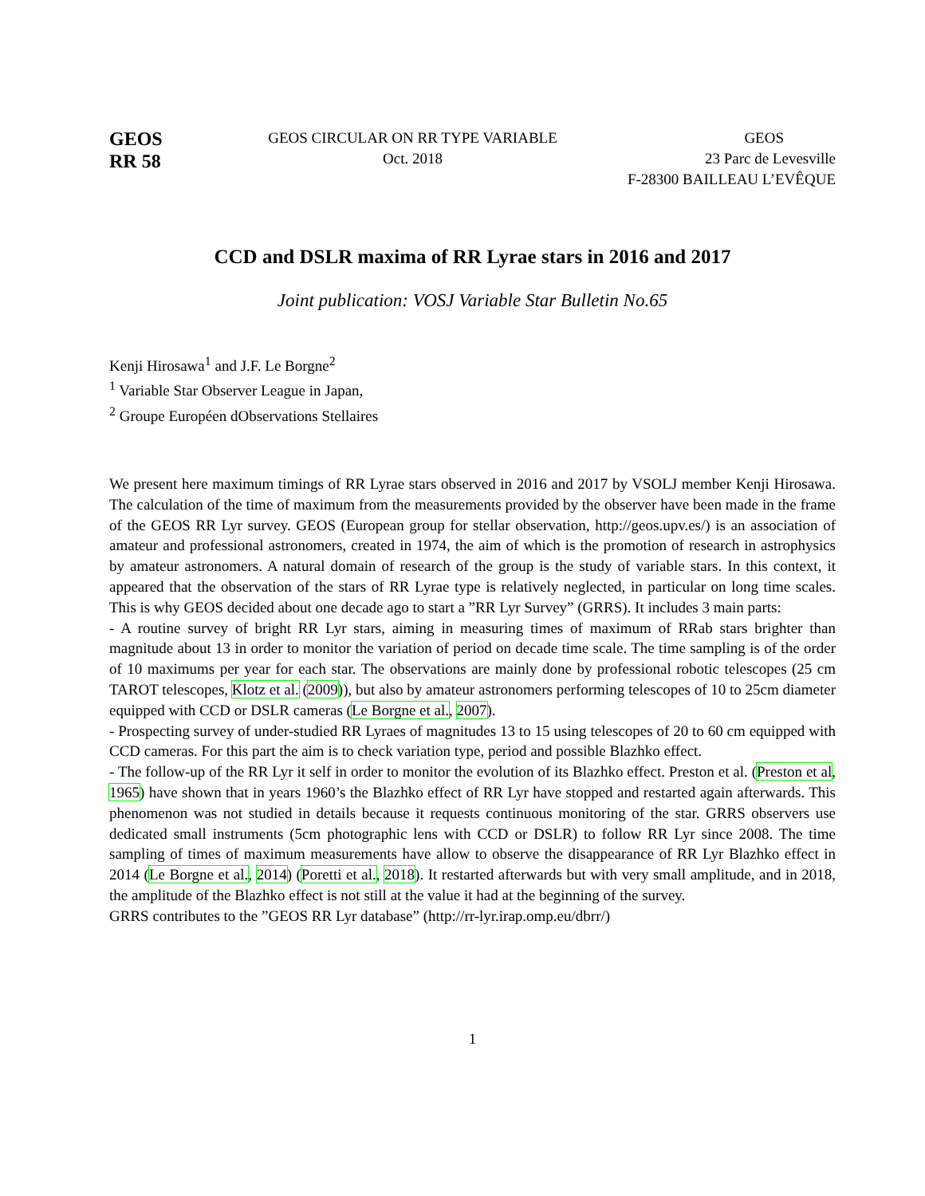GEOS
RR 58
GEOS CIRCULAR ON RR TYPE VARIABLE
Oct. 2018
GEOS
23 Parc de Levesville
F-28300 BAILLEAU L’EVÊQUE
CCD and DSLR maxima of RR Lyrae stars in 2016 and 2017
Joint publication: VOSJ Variable Star Bulletin No.65
Kenji Hirosawa<sup>1</sup> and J.F. Le Borgne<sup>2</sup>
<sup>1</sup> Variable Star Observer League in Japan,
<sup>2</sup> Groupe Européen dObservations Stellaires
We present here maximum timings of RR Lyrae stars observed in 2016 and 2017 by VSOLJ member Kenji Hirosawa. The calculation of the time of maximum from the measurements provided by the observer have been made in the frame of the GEOS RR Lyr survey. GEOS (European group for stellar observation, http://geos.upv.es/) is an association of amateur and professional astronomers, created in 1974, the aim of which is the promotion of research in astrophysics by amateur astronomers. A natural domain of research of the group is the study of variable stars. In this context, it appeared that the observation of the stars of RR Lyrae type is relatively neglected, in particular on long time scales. This is why GEOS decided about one decade ago to start a ”RR Lyr Survey” (GRRS). It includes 3 main parts:
- A routine survey of bright RR Lyr stars, aiming in measuring times of maximum of RRab stars brighter than magnitude about 13 in order to monitor the variation of period on decade time scale. The time sampling is of the order of 10 maximums per year for each star. The observations are mainly done by professional robotic telescopes (25 cm TAROT telescopes, Klotz et al. (2009)), but also by amateur astronomers performing telescopes of 10 to 25cm diameter equipped with CCD or DSLR cameras (Le Borgne et al., 2007).
- Prospecting survey of under-studied RR Lyraes of magnitudes 13 to 15 using telescopes of 20 to 60 cm equipped with CCD cameras. For this part the aim is to check variation type, period and possible Blazhko effect.
- The follow-up of the RR Lyr it self in order to monitor the evolution of its Blazhko effect. Preston et al. (Preston et al, 1965) have shown that in years 1960’s the Blazhko effect of RR Lyr have stopped and restarted again afterwards. This phenomenon was not studied in details because it requests continuous monitoring of the star. GRRS observers use dedicated small instruments (5cm photographic lens with CCD or DSLR) to follow RR Lyr since 2008. The time sampling of times of maximum measurements have allow to observe the disappearance of RR Lyr Blazhko effect in 2014 (Le Borgne et al., 2014) (Poretti et al., 2018). It restarted afterwards but with very small amplitude, and in 2018, the amplitude of the Blazhko effect is not still at the value it had at the beginning of the survey.
GRRS contributes to the ”GEOS RR Lyr database” (http://rr-lyr.irap.omp.eu/dbrr/)
1